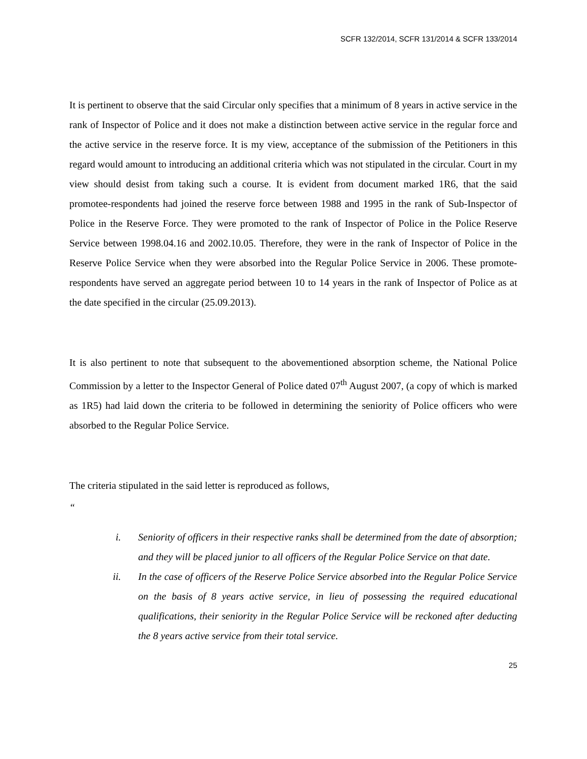SCFR 132/2014, SCFR 131/2014 & SCFR 133/2014
It is pertinent to observe that the said Circular only specifies that a minimum of 8 years in active service in the rank of Inspector of Police and it does not make a distinction between active service in the regular force and the active service in the reserve force. It is my view, acceptance of the submission of the Petitioners in this regard would amount to introducing an additional criteria which was not stipulated in the circular. Court in my view should desist from taking such a course. It is evident from document marked 1R6, that the said promotee-respondents had joined the reserve force between 1988 and 1995 in the rank of Sub-Inspector of Police in the Reserve Force. They were promoted to the rank of Inspector of Police in the Police Reserve Service between 1998.04.16 and 2002.10.05. Therefore, they were in the rank of Inspector of Police in the Reserve Police Service when they were absorbed into the Regular Police Service in 2006. These promote-respondents have served an aggregate period between 10 to 14 years in the rank of Inspector of Police as at the date specified in the circular (25.09.2013).
It is also pertinent to note that subsequent to the abovementioned absorption scheme, the National Police Commission by a letter to the Inspector General of Police dated 07<sup>th</sup> August 2007, (a copy of which is marked as 1R5) had laid down the criteria to be followed in determining the seniority of Police officers who were absorbed to the Regular Police Service.
The criteria stipulated in the said letter is reproduced as follows,
“
i. Seniority of officers in their respective ranks shall be determined from the date of absorption; and they will be placed junior to all officers of the Regular Police Service on that date.
ii. In the case of officers of the Reserve Police Service absorbed into the Regular Police Service on the basis of 8 years active service, in lieu of possessing the required educational qualifications, their seniority in the Regular Police Service will be reckoned after deducting the 8 years active service from their total service.
25